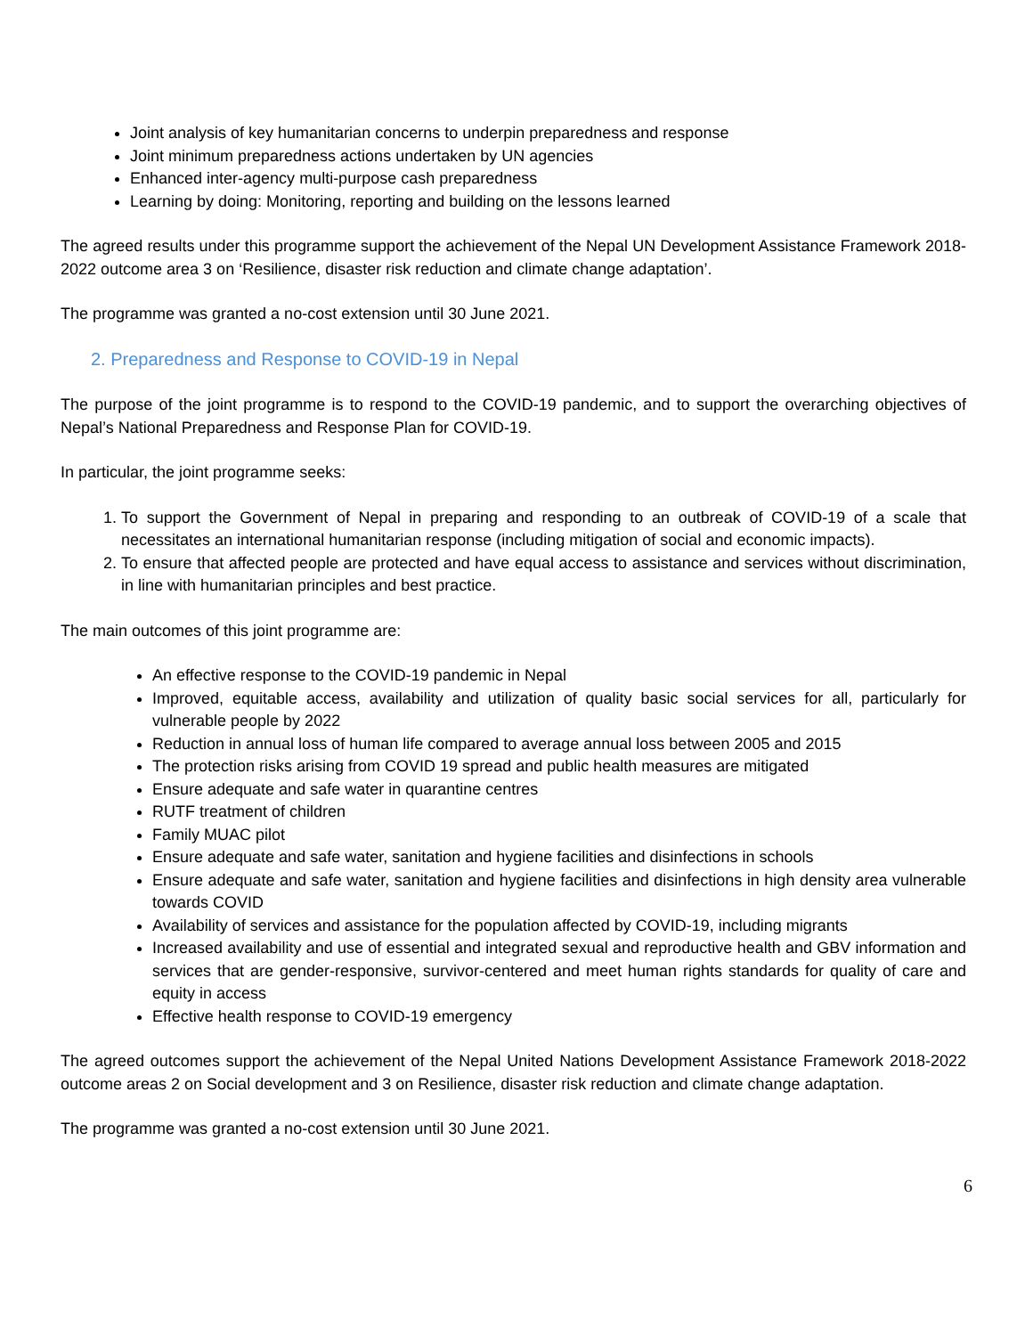Joint analysis of key humanitarian concerns to underpin preparedness and response
Joint minimum preparedness actions undertaken by UN agencies
Enhanced inter-agency multi-purpose cash preparedness
Learning by doing: Monitoring, reporting and building on the lessons learned
The agreed results under this programme support the achievement of the Nepal UN Development Assistance Framework 2018-2022 outcome area 3 on ‘Resilience, disaster risk reduction and climate change adaptation’.
The programme was granted a no-cost extension until 30 June 2021.
2. Preparedness and Response to COVID-19 in Nepal
The purpose of the joint programme is to respond to the COVID-19 pandemic, and to support the overarching objectives of Nepal’s National Preparedness and Response Plan for COVID-19.
In particular, the joint programme seeks:
1. To support the Government of Nepal in preparing and responding to an outbreak of COVID-19 of a scale that necessitates an international humanitarian response (including mitigation of social and economic impacts).
2. To ensure that affected people are protected and have equal access to assistance and services without discrimination, in line with humanitarian principles and best practice.
The main outcomes of this joint programme are:
An effective response to the COVID-19 pandemic in Nepal
Improved, equitable access, availability and utilization of quality basic social services for all, particularly for vulnerable people by 2022
Reduction in annual loss of human life compared to average annual loss between 2005 and 2015
The protection risks arising from COVID 19 spread and public health measures are mitigated
Ensure adequate and safe water in quarantine centres
RUTF treatment of children
Family MUAC pilot
Ensure adequate and safe water, sanitation and hygiene facilities and disinfections in schools
Ensure adequate and safe water, sanitation and hygiene facilities and disinfections in high density area vulnerable towards COVID
Availability of services and assistance for the population affected by COVID-19, including migrants
Increased availability and use of essential and integrated sexual and reproductive health and GBV information and services that are gender-responsive, survivor-centered and meet human rights standards for quality of care and equity in access
Effective health response to COVID-19 emergency
The agreed outcomes support the achievement of the Nepal United Nations Development Assistance Framework 2018-2022 outcome areas 2 on Social development and 3 on Resilience, disaster risk reduction and climate change adaptation.
The programme was granted a no-cost extension until 30 June 2021.
6